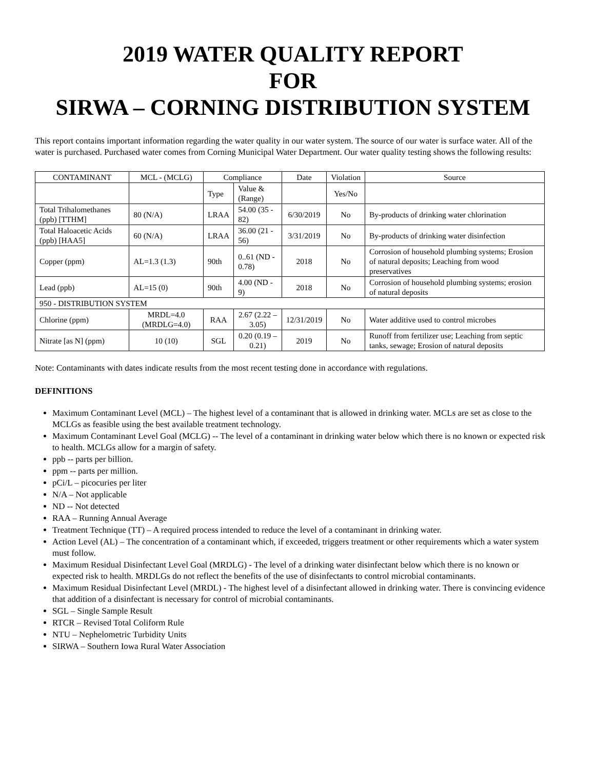2019 WATER QUALITY REPORT
FOR
SIRWA – CORNING DISTRIBUTION SYSTEM
This report contains important information regarding the water quality in our water system. The source of our water is surface water. All of the water is purchased. Purchased water comes from Corning Municipal Water Department. Our water quality testing shows the following results:
| CONTAMINANT | MCL - (MCLG) | Compliance | | Date | Violation | Source |
| | | Type | Value & (Range) | | Yes/No | |
| Total Trihalomethanes (ppb) [TTHM] | 80 (N/A) | LRAA | 54.00 (35 - 82) | 6/30/2019 | No | By-products of drinking water chlorination |
| Total Haloacetic Acids (ppb) [HAA5] | 60 (N/A) | LRAA | 36.00 (21 - 56) | 3/31/2019 | No | By-products of drinking water disinfection |
| Copper (ppm) | AL=1.3 (1.3) | 90th | 0..61 (ND - 0.78) | 2018 | No | Corrosion of household plumbing systems; Erosion of natural deposits; Leaching from wood preservatives |
| Lead (ppb) | AL=15 (0) | 90th | 4.00 (ND - 9) | 2018 | No | Corrosion of household plumbing systems; erosion of natural deposits |
| 950 - DISTRIBUTION SYSTEM | | | | | | |
| Chlorine (ppm) | MRDL=4.0 (MRDLG=4.0) | RAA | 2.67 (2.22 – 3.05) | 12/31/2019 | No | Water additive used to control microbes |
| Nitrate [as N] (ppm) | 10 (10) | SGL | 0.20 (0.19 – 0.21) | 2019 | No | Runoff from fertilizer use; Leaching from septic tanks, sewage; Erosion of natural deposits |
Note: Contaminants with dates indicate results from the most recent testing done in accordance with regulations.
DEFINITIONS
Maximum Contaminant Level (MCL) – The highest level of a contaminant that is allowed in drinking water. MCLs are set as close to the MCLGs as feasible using the best available treatment technology.
Maximum Contaminant Level Goal (MCLG) -- The level of a contaminant in drinking water below which there is no known or expected risk to health. MCLGs allow for a margin of safety.
ppb -- parts per billion.
ppm -- parts per million.
pCi/L – picocuries per liter
N/A – Not applicable
ND -- Not detected
RAA – Running Annual Average
Treatment Technique (TT) – A required process intended to reduce the level of a contaminant in drinking water.
Action Level (AL) – The concentration of a contaminant which, if exceeded, triggers treatment or other requirements which a water system must follow.
Maximum Residual Disinfectant Level Goal (MRDLG) - The level of a drinking water disinfectant below which there is no known or expected risk to health. MRDLGs do not reflect the benefits of the use of disinfectants to control microbial contaminants.
Maximum Residual Disinfectant Level (MRDL) - The highest level of a disinfectant allowed in drinking water. There is convincing evidence that addition of a disinfectant is necessary for control of microbial contaminants.
SGL – Single Sample Result
RTCR – Revised Total Coliform Rule
NTU – Nephelometric Turbidity Units
SIRWA – Southern Iowa Rural Water Association